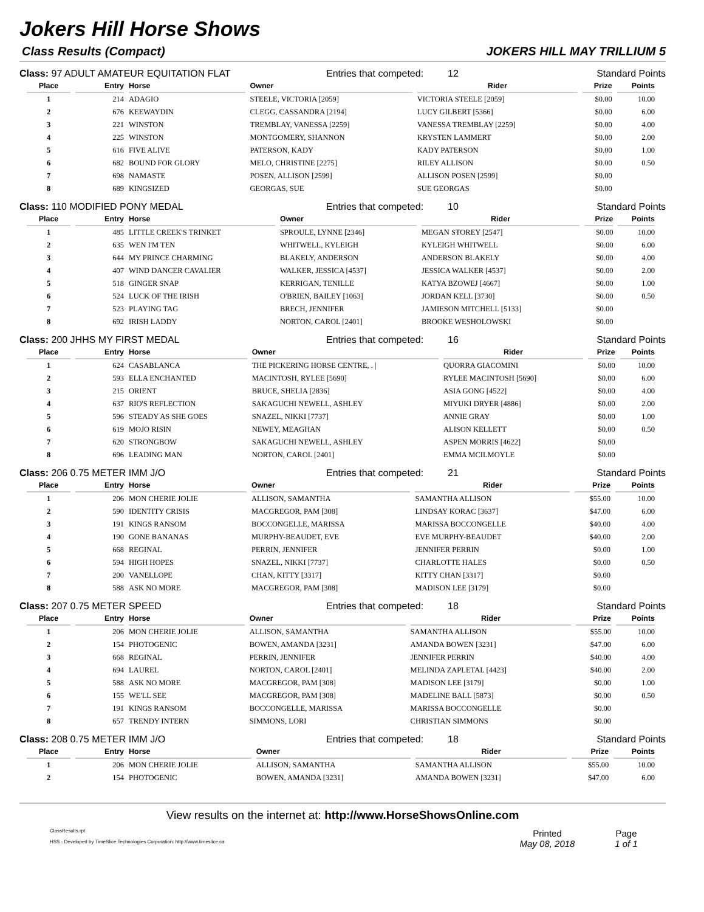Jokers Hill Horse Shows
Class Results (Compact) JOKERS HILL MAY TRILLIUM 5
Class: 97 ADULT AMATEUR EQUITATION FLAT Entries that competed: 12 Standard Points
| Place | Entry | Horse | Owner | Rider | Prize | Points |
| --- | --- | --- | --- | --- | --- | --- |
| 1 | 214 | ADAGIO | STEELE, VICTORIA [2059] | VICTORIA STEELE [2059] | $0.00 | 10.00 |
| 2 | 676 | KEEWAYDIN | CLEGG, CASSANDRA [2194] | LUCY GILBERT [5366] | $0.00 | 6.00 |
| 3 | 221 | WINSTON | TREMBLAY, VANESSA [2259] | VANESSA TREMBLAY [2259] | $0.00 | 4.00 |
| 4 | 225 | WINSTON | MONTGOMERY, SHANNON | KRYSTEN LAMMERT | $0.00 | 2.00 |
| 5 | 616 | FIVE ALIVE | PATERSON, KADY | KADY PATERSON | $0.00 | 1.00 |
| 6 | 682 | BOUND FOR GLORY | MELO, CHRISTINE [2275] | RILEY ALLISON | $0.00 | 0.50 |
| 7 | 698 | NAMASTE | POSEN, ALLISON [2599] | ALLISON POSEN [2599] | $0.00 | |
| 8 | 689 | KINGSIZED | GEORGAS, SUE | SUE GEORGAS | $0.00 | |
Class: 110 MODIFIED PONY MEDAL Entries that competed: 10 Standard Points
| Place | Entry | Horse | Owner | Rider | Prize | Points |
| --- | --- | --- | --- | --- | --- | --- |
| 1 | 485 | LITTLE CREEK'S TRINKET | SPROULE, LYNNE [2346] | MEGAN STOREY [2547] | $0.00 | 10.00 |
| 2 | 635 | WEN I'M TEN | WHITWELL, KYLEIGH | KYLEIGH WHITWELL | $0.00 | 6.00 |
| 3 | 644 | MY PRINCE CHARMING | BLAKELY, ANDERSON | ANDERSON BLAKELY | $0.00 | 4.00 |
| 4 | 407 | WIND DANCER CAVALIER | WALKER, JESSICA [4537] | JESSICA WALKER [4537] | $0.00 | 2.00 |
| 5 | 518 | GINGER SNAP | KERRIGAN, TENILLE | KATYA BZOWEJ [4667] | $0.00 | 1.00 |
| 6 | 524 | LUCK OF THE IRISH | O'BRIEN, BAILEY [1063] | JORDAN KELL [3730] | $0.00 | 0.50 |
| 7 | 523 | PLAYING TAG | BRECH, JENNIFER | JAMIESON MITCHELL [5133] | $0.00 | |
| 8 | 692 | IRISH LADDY | NORTON, CAROL [2401] | BROOKE WESHOLOWSKI | $0.00 | |
Class: 200 JHHS MY FIRST MEDAL Entries that competed: 16 Standard Points
| Place | Entry | Horse | Owner | Rider | Prize | Points |
| --- | --- | --- | --- | --- | --- | --- |
| 1 | 624 | CASABLANCA | THE PICKERING HORSE CENTRE, . / | QUORRA GIACOMINI | $0.00 | 10.00 |
| 2 | 593 | ELLA ENCHANTED | MACINTOSH, RYLEE [5690] | RYLEE MACINTOSH [5690] | $0.00 | 6.00 |
| 3 | 215 | ORIENT | BRUCE, SHELIA [2836] | ASIA GONG [4522] | $0.00 | 4.00 |
| 4 | 637 | RIO'S REFLECTION | SAKAGUCHI NEWELL, ASHLEY | MIYUKI DRYER [4886] | $0.00 | 2.00 |
| 5 | 596 | STEADY AS SHE GOES | SNAZEL, NIKKI [7737] | ANNIE GRAY | $0.00 | 1.00 |
| 6 | 619 | MOJO RISIN | NEWEY, MEAGHAN | ALISON KELLETT | $0.00 | 0.50 |
| 7 | 620 | STRONGBOW | SAKAGUCHI NEWELL, ASHLEY | ASPEN MORRIS [4622] | $0.00 | |
| 8 | 696 | LEADING MAN | NORTON, CAROL [2401] | EMMA MCILMOYLE | $0.00 | |
Class: 206 0.75 METER IMM J/O Entries that competed: 21 Standard Points
| Place | Entry | Horse | Owner | Rider | Prize | Points |
| --- | --- | --- | --- | --- | --- | --- |
| 1 | 206 | MON CHERIE JOLIE | ALLISON, SAMANTHA | SAMANTHA ALLISON | $55.00 | 10.00 |
| 2 | 590 | IDENTITY CRISIS | MACGREGOR, PAM [308] | LINDSAY KORAC [3637] | $47.00 | 6.00 |
| 3 | 191 | KINGS RANSOM | BOCCONGELLE, MARISSA | MARISSA BOCCONGELLE | $40.00 | 4.00 |
| 4 | 190 | GONE BANANAS | MURPHY-BEAUDET, EVE | EVE MURPHY-BEAUDET | $40.00 | 2.00 |
| 5 | 668 | REGINAL | PERRIN, JENNIFER | JENNIFER PERRIN | $0.00 | 1.00 |
| 6 | 594 | HIGH HOPES | SNAZEL, NIKKI [7737] | CHARLOTTE HALES | $0.00 | 0.50 |
| 7 | 200 | VANELLOPE | CHAN, KITTY [3317] | KITTY CHAN [3317] | $0.00 | |
| 8 | 588 | ASK NO MORE | MACGREGOR, PAM [308] | MADISON LEE [3179] | $0.00 | |
Class: 207 0.75 METER SPEED Entries that competed: 18 Standard Points
| Place | Entry | Horse | Owner | Rider | Prize | Points |
| --- | --- | --- | --- | --- | --- | --- |
| 1 | 206 | MON CHERIE JOLIE | ALLISON, SAMANTHA | SAMANTHA ALLISON | $55.00 | 10.00 |
| 2 | 154 | PHOTOGENIC | BOWEN, AMANDA [3231] | AMANDA BOWEN [3231] | $47.00 | 6.00 |
| 3 | 668 | REGINAL | PERRIN, JENNIFER | JENNIFER PERRIN | $40.00 | 4.00 |
| 4 | 694 | LAUREL | NORTON, CAROL [2401] | MELINDA ZAPLETAL [4423] | $40.00 | 2.00 |
| 5 | 588 | ASK NO MORE | MACGREGOR, PAM [308] | MADISON LEE [3179] | $0.00 | 1.00 |
| 6 | 155 | WE'LL SEE | MACGREGOR, PAM [308] | MADELINE BALL [5873] | $0.00 | 0.50 |
| 7 | 191 | KINGS RANSOM | BOCCONGELLE, MARISSA | MARISSA BOCCONGELLE | $0.00 | |
| 8 | 657 | TRENDY INTERN | SIMMONS, LORI | CHRISTIAN SIMMONS | $0.00 | |
Class: 208 0.75 METER IMM J/O Entries that competed: 18 Standard Points
| Place | Entry | Horse | Owner | Rider | Prize | Points |
| --- | --- | --- | --- | --- | --- | --- |
| 1 | 206 | MON CHERIE JOLIE | ALLISON, SAMANTHA | SAMANTHA ALLISON | $55.00 | 10.00 |
| 2 | 154 | PHOTOGENIC | BOWEN, AMANDA [3231] | AMANDA BOWEN [3231] | $47.00 | 6.00 |
View results on the internet at: http://www.HorseShowsOnline.com
ClassResults.rpt
HSS - Developed by TimeSlice Technologies Corporation: http://www.timeslice.ca
Printed
May 08, 2018
Page
1 of 1